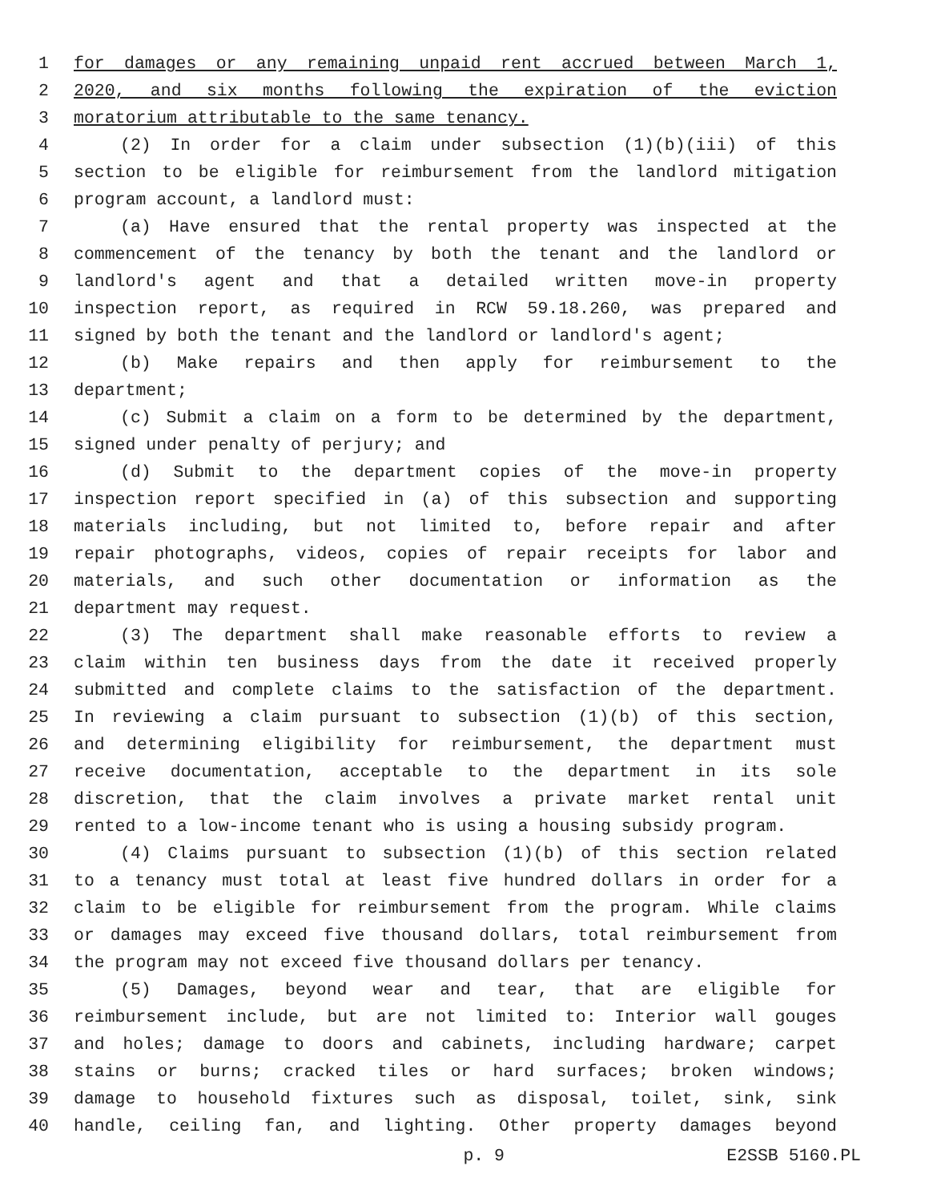1 for damages or any remaining unpaid rent accrued between March 1,
2 2020, and six months following the expiration of the eviction
3 moratorium attributable to the same tenancy.
4 (2) In order for a claim under subsection (1)(b)(iii) of this
5 section to be eligible for reimbursement from the landlord mitigation
6 program account, a landlord must:
7 (a) Have ensured that the rental property was inspected at the
8 commencement of the tenancy by both the tenant and the landlord or
9 landlord's agent and that a detailed written move-in property
10 inspection report, as required in RCW 59.18.260, was prepared and
11 signed by both the tenant and the landlord or landlord's agent;
12 (b) Make repairs and then apply for reimbursement to the
13 department;
14 (c) Submit a claim on a form to be determined by the department,
15 signed under penalty of perjury; and
16 (d) Submit to the department copies of the move-in property
17 inspection report specified in (a) of this subsection and supporting
18 materials including, but not limited to, before repair and after
19 repair photographs, videos, copies of repair receipts for labor and
20 materials, and such other documentation or information as the
21 department may request.
22 (3) The department shall make reasonable efforts to review a
23 claim within ten business days from the date it received properly
24 submitted and complete claims to the satisfaction of the department.
25 In reviewing a claim pursuant to subsection (1)(b) of this section,
26 and determining eligibility for reimbursement, the department must
27 receive documentation, acceptable to the department in its sole
28 discretion, that the claim involves a private market rental unit
29 rented to a low-income tenant who is using a housing subsidy program.
30 (4) Claims pursuant to subsection (1)(b) of this section related
31 to a tenancy must total at least five hundred dollars in order for a
32 claim to be eligible for reimbursement from the program. While claims
33 or damages may exceed five thousand dollars, total reimbursement from
34 the program may not exceed five thousand dollars per tenancy.
35 (5) Damages, beyond wear and tear, that are eligible for
36 reimbursement include, but are not limited to: Interior wall gouges
37 and holes; damage to doors and cabinets, including hardware; carpet
38 stains or burns; cracked tiles or hard surfaces; broken windows;
39 damage to household fixtures such as disposal, toilet, sink, sink
40 handle, ceiling fan, and lighting. Other property damages beyond
p. 9 E2SSB 5160.PL